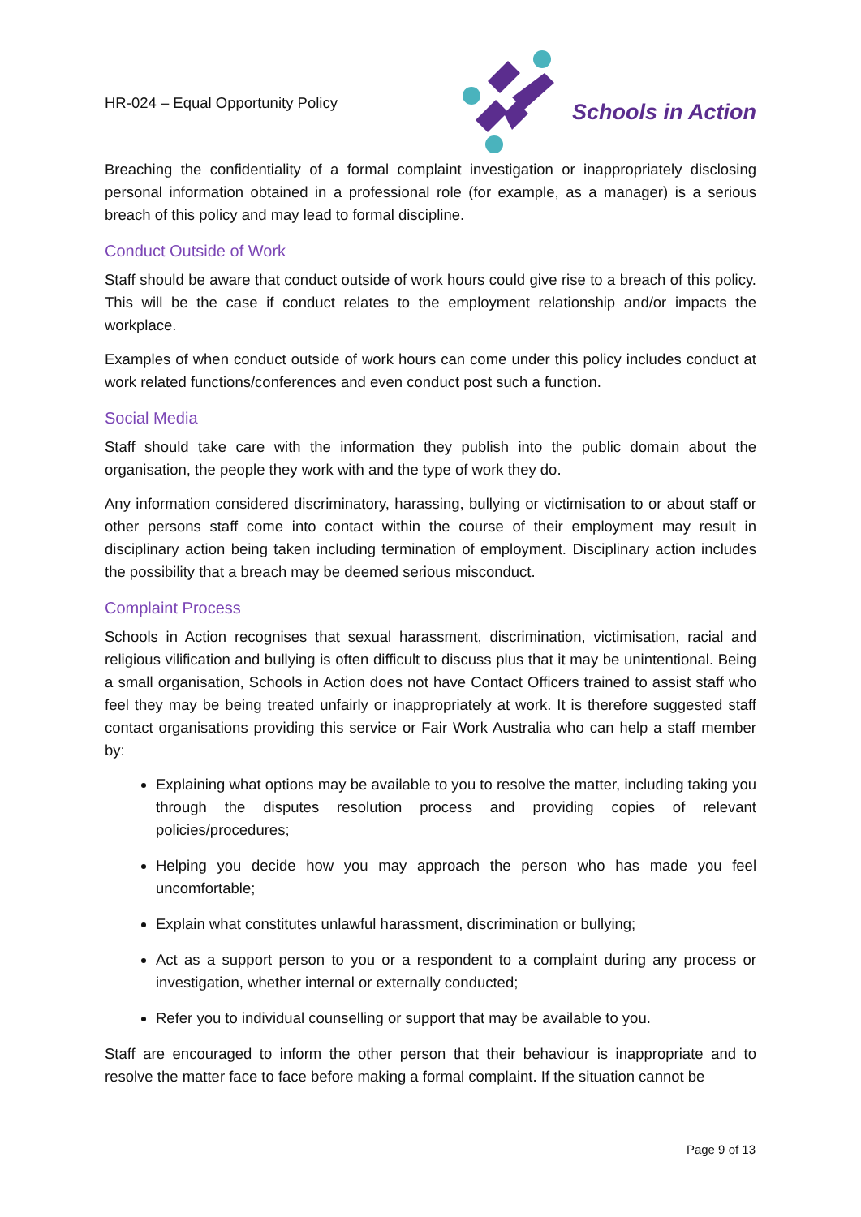HR-024 – Equal Opportunity Policy
Schools in Action
Breaching the confidentiality of a formal complaint investigation or inappropriately disclosing personal information obtained in a professional role (for example, as a manager) is a serious breach of this policy and may lead to formal discipline.
Conduct Outside of Work
Staff should be aware that conduct outside of work hours could give rise to a breach of this policy. This will be the case if conduct relates to the employment relationship and/or impacts the workplace.
Examples of when conduct outside of work hours can come under this policy includes conduct at work related functions/conferences and even conduct post such a function.
Social Media
Staff should take care with the information they publish into the public domain about the organisation, the people they work with and the type of work they do.
Any information considered discriminatory, harassing, bullying or victimisation to or about staff or other persons staff come into contact within the course of their employment may result in disciplinary action being taken including termination of employment. Disciplinary action includes the possibility that a breach may be deemed serious misconduct.
Complaint Process
Schools in Action recognises that sexual harassment, discrimination, victimisation, racial and religious vilification and bullying is often difficult to discuss plus that it may be unintentional. Being a small organisation, Schools in Action does not have Contact Officers trained to assist staff who feel they may be being treated unfairly or inappropriately at work. It is therefore suggested staff contact organisations providing this service or Fair Work Australia who can help a staff member by:
Explaining what options may be available to you to resolve the matter, including taking you through the disputes resolution process and providing copies of relevant policies/procedures;
Helping you decide how you may approach the person who has made you feel uncomfortable;
Explain what constitutes unlawful harassment, discrimination or bullying;
Act as a support person to you or a respondent to a complaint during any process or investigation, whether internal or externally conducted;
Refer you to individual counselling or support that may be available to you.
Staff are encouraged to inform the other person that their behaviour is inappropriate and to resolve the matter face to face before making a formal complaint. If the situation cannot be
Page 9 of 13